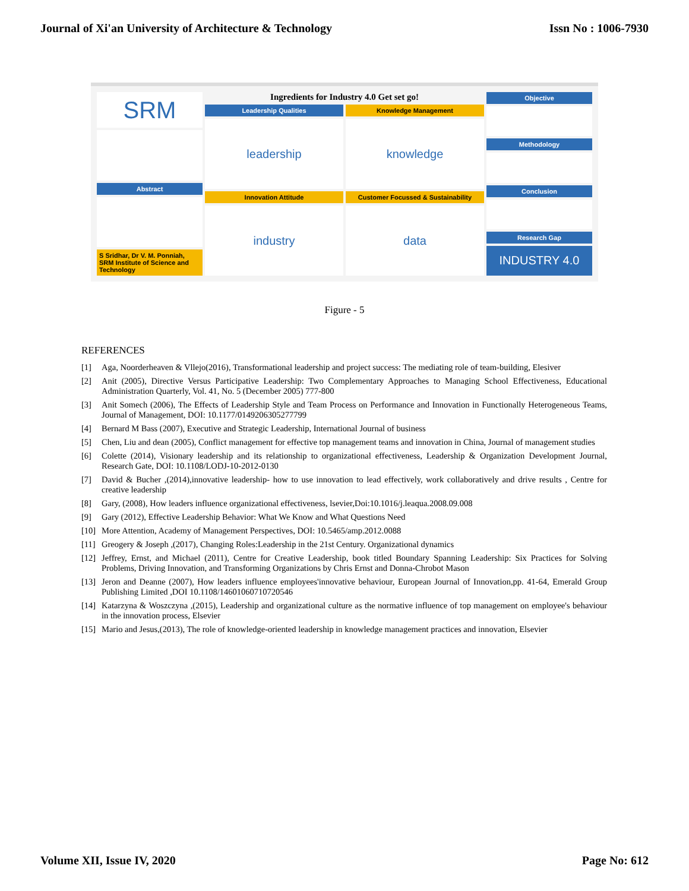Journal of Xi'an University of Architecture & Technology Issn No : 1006-7930
SRM
Abstract
S Sridhar, Dr V. M. Ponniah, SRM Institute of Science and Technology
Ingredients for Industry 4.0 Get set go!
Leadership Qualities
leadership
Innovation Attitude
industry
Knowledge Management
knowledge
Customer Focussed & Sustainability
data
Objective
Methodology
Conclusion
Research Gap
INDUSTRY 4.0
Figure - 5
REFERENCES
[1] Aga, Noorderheaven & Vllejo(2016), Transformational leadership and project success: The mediating role of team-building, Elesiver
[2] Anit (2005), Directive Versus Participative Leadership: Two Complementary Approaches to Managing School Effectiveness, Educational Administration Quarterly, Vol. 41, No. 5 (December 2005) 777-800
[3] Anit Somech (2006), The Effects of Leadership Style and Team Process on Performance and Innovation in Functionally Heterogeneous Teams, Journal of Management, DOI: 10.1177/0149206305277799
[4] Bernard M Bass (2007), Executive and Strategic Leadership, International Journal of business
[5] Chen, Liu and dean (2005), Conflict management for effective top management teams and innovation in China, Journal of management studies
[6] Colette (2014), Visionary leadership and its relationship to organizational effectiveness, Leadership & Organization Development Journal, Research Gate, DOI: 10.1108/LODJ-10-2012-0130
[7] David & Bucher ,(2014),innovative leadership- how to use innovation to lead effectively, work collaboratively and drive results , Centre for creative leadership
[8] Gary, (2008), How leaders influence organizational effectiveness, lsevier,Doi:10.1016/j.leaqua.2008.09.008
[9] Gary (2012), Effective Leadership Behavior: What We Know and What Questions Need
[10] More Attention, Academy of Management Perspectives, DOI: 10.5465/amp.2012.0088
[11] Greogery & Joseph ,(2017), Changing Roles:Leadership in the 21st Century. Organizational dynamics
[12] Jeffrey, Ernst, and Michael (2011), Centre for Creative Leadership, book titled Boundary Spanning Leadership: Six Practices for Solving Problems, Driving Innovation, and Transforming Organizations by Chris Ernst and Donna-Chrobot Mason
[13] Jeron and Deanne (2007), How leaders influence employees'innovative behaviour, European Journal of Innovation,pp. 41-64, Emerald Group Publishing Limited ,DOI 10.1108/14601060710720546
[14] Katarzyna & Woszczyna ,(2015), Leadership and organizational culture as the normative influence of top management on employee's behaviour in the innovation process, Elsevier
[15] Mario and Jesus,(2013), The role of knowledge-oriented leadership in knowledge management practices and innovation, Elsevier
Volume XII, Issue IV, 2020 Page No: 612